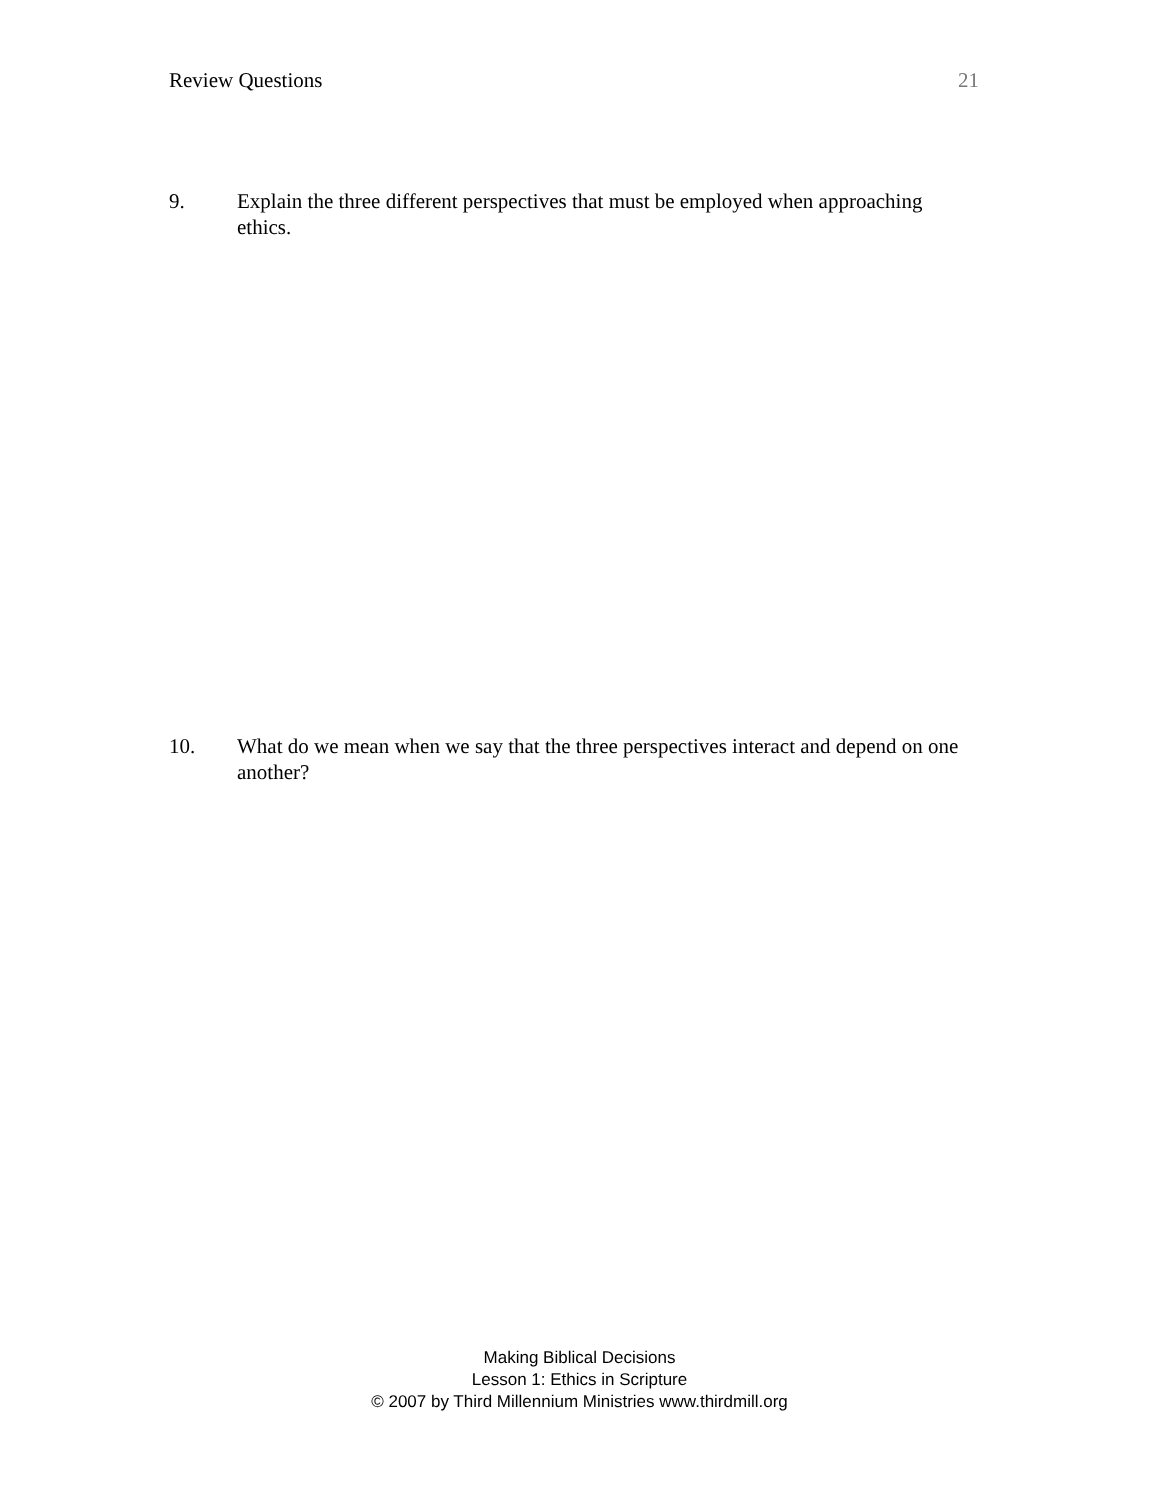Review Questions 21
9. Explain the three different perspectives that must be employed when approaching ethics.
10. What do we mean when we say that the three perspectives interact and depend on one another?
Making Biblical Decisions
Lesson 1: Ethics in Scripture
© 2007 by Third Millennium Ministries www.thirdmill.org